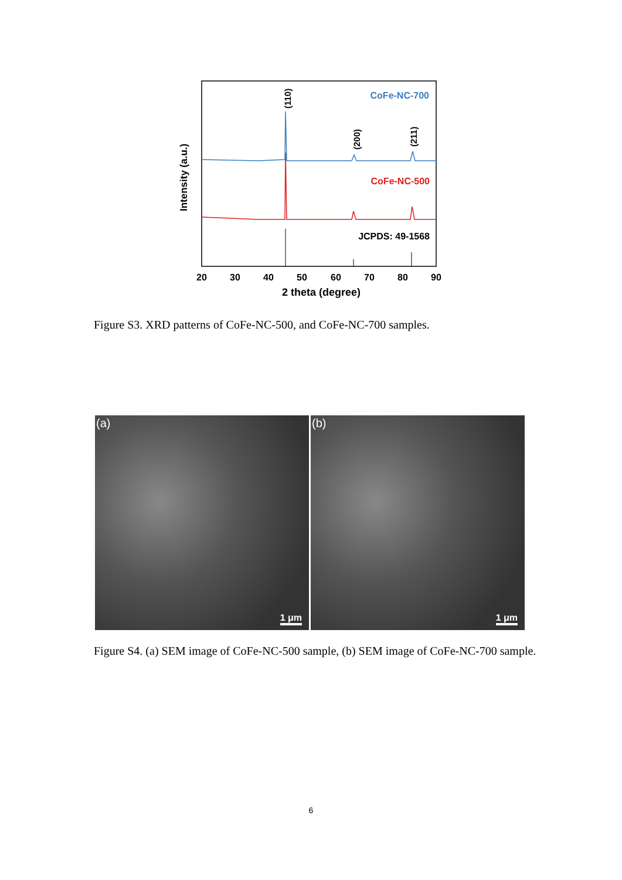CoFe-NC-700
CoFe-NC-500
JCPDS: 49-1568
(110)
(200)
(211)
Intensity (a.u.)
20
30
40
50
60
70
80
90
2 theta (degree)
Figure S3. XRD patterns of CoFe-NC-500, and CoFe-NC-700 samples.
(a)
1 μm
(b)
1 μm
Figure S4. (a) SEM image of CoFe-NC-500 sample, (b) SEM image of CoFe-NC-700 sample.
6